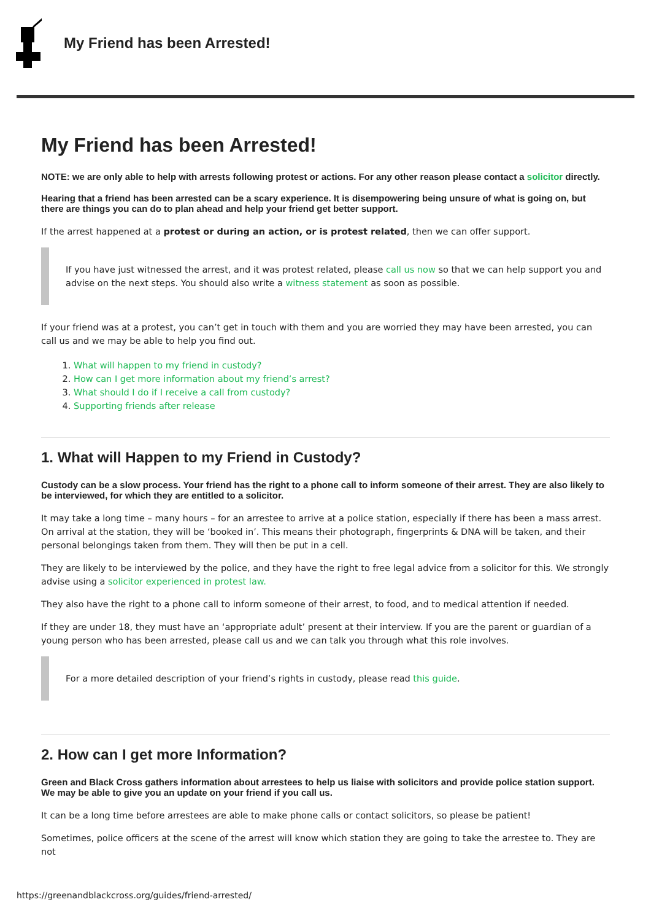My Friend has been Arrested!
My Friend has been Arrested!
NOTE: we are only able to help with arrests following protest or actions. For any other reason please contact a solicitor directly.
Hearing that a friend has been arrested can be a scary experience. It is disempowering being unsure of what is going on, but there are things you can do to plan ahead and help your friend get better support.
If the arrest happened at a protest or during an action, or is protest related, then we can offer support.
If you have just witnessed the arrest, and it was protest related, please call us now so that we can help support you and advise on the next steps. You should also write a witness statement as soon as possible.
If your friend was at a protest, you can’t get in touch with them and you are worried they may have been arrested, you can call us and we may be able to help you find out.
1. What will happen to my friend in custody?
2. How can I get more information about my friend’s arrest?
3. What should I do if I receive a call from custody?
4. Supporting friends after release
1. What will Happen to my Friend in Custody?
Custody can be a slow process. Your friend has the right to a phone call to inform someone of their arrest. They are also likely to be interviewed, for which they are entitled to a solicitor.
It may take a long time – many hours – for an arrestee to arrive at a police station, especially if there has been a mass arrest. On arrival at the station, they will be ‘booked in’. This means their photograph, fingerprints & DNA will be taken, and their personal belongings taken from them. They will then be put in a cell.
They are likely to be interviewed by the police, and they have the right to free legal advice from a solicitor for this. We strongly advise using a solicitor experienced in protest law.
They also have the right to a phone call to inform someone of their arrest, to food, and to medical attention if needed.
If they are under 18, they must have an ‘appropriate adult’ present at their interview. If you are the parent or guardian of a young person who has been arrested, please call us and we can talk you through what this role involves.
For a more detailed description of your friend’s rights in custody, please read this guide.
2. How can I get more Information?
Green and Black Cross gathers information about arrestees to help us liaise with solicitors and provide police station support. We may be able to give you an update on your friend if you call us.
It can be a long time before arrestees are able to make phone calls or contact solicitors, so please be patient!
Sometimes, police officers at the scene of the arrest will know which station they are going to take the arrestee to. They are not
https://greenandblackcross.org/guides/friend-arrested/